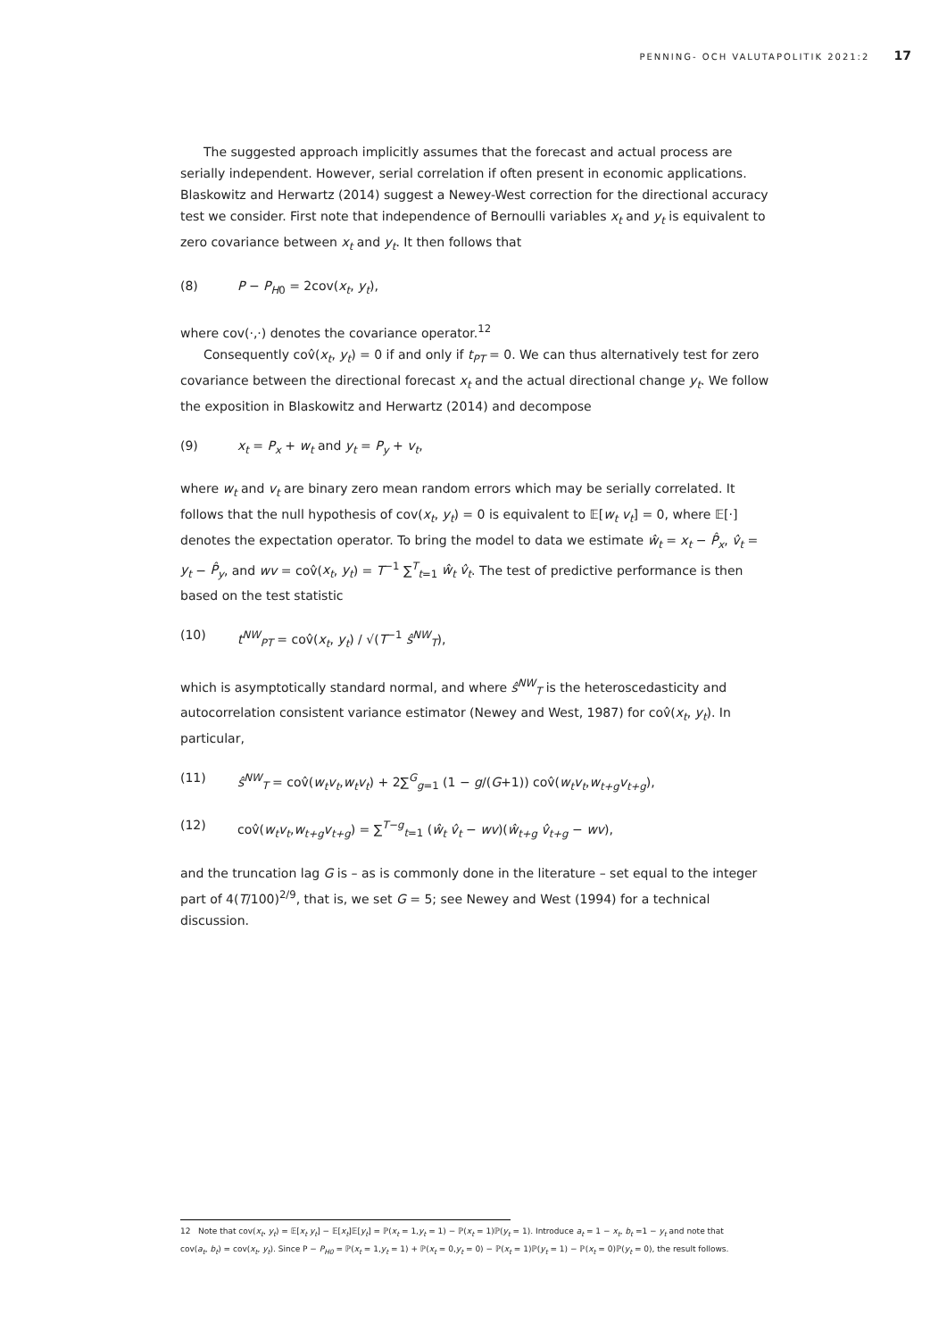PENNING- OCH VALUTAPOLITIK 2021:2 17
The suggested approach implicitly assumes that the forecast and actual process are serially independent. However, serial correlation if often present in economic applications. Blaskowitz and Herwartz (2014) suggest a Newey-West correction for the directional accuracy test we consider. First note that independence of Bernoulli variables x<sub>t</sub> and y<sub>t</sub> is equivalent to zero covariance between x<sub>t</sub> and y<sub>t</sub>. It then follows that
(8) P − P<sub>H0</sub> = 2cov(x<sub>t</sub>, y<sub>t</sub>),
where cov(·,·) denotes the covariance operator.<sup>12</sup>
Consequently cov̂(x<sub>t</sub>, y<sub>t</sub>) = 0 if and only if t<sub>PT</sub> = 0. We can thus alternatively test for zero covariance between the directional forecast x<sub>t</sub> and the actual directional change y<sub>t</sub>. We follow the exposition in Blaskowitz and Herwartz (2014) and decompose
(9) x<sub>t</sub> = P<sub>x</sub> + w<sub>t</sub> and y<sub>t</sub> = P<sub>y</sub> + v<sub>t</sub>,
where w<sub>t</sub> and v<sub>t</sub> are binary zero mean random errors which may be serially correlated. It follows that the null hypothesis of cov(x<sub>t</sub>, y<sub>t</sub>) = 0 is equivalent to 𝔼[w<sub>t</sub> v<sub>t</sub>] = 0, where 𝔼[·] denotes the expectation operator. To bring the model to data we estimate ŵ<sub>t</sub> = x<sub>t</sub> − P̂<sub>x</sub>, v̂<sub>t</sub> = y<sub>t</sub> − P̂<sub>y</sub>, and wv = cov̂(x<sub>t</sub>, y<sub>t</sub>) = T<sup>−1</sup> ∑<sup>T</sup><sub>t=1</sub> ŵ<sub>t</sub> v̂<sub>t</sub>. The test of predictive performance is then based on the test statistic
(10) t<sup>NW</sup><sub>PT</sub> = cov̂(x<sub>t</sub>, y<sub>t</sub>) / √(T<sup>−1</sup> ŝ<sup>NW</sup><sub>T</sub>),
which is asymptotically standard normal, and where ŝ<sup>NW</sup><sub>T</sub> is the heteroscedasticity and autocorrelation consistent variance estimator (Newey and West, 1987) for cov̂(x<sub>t</sub>, y<sub>t</sub>). In particular,
(11) ŝ<sup>NW</sup><sub>T</sub> = cov̂(w<sub>t</sub>v<sub>t</sub>,w<sub>t</sub>v<sub>t</sub>) + 2∑<sup>G</sup><sub>g=1</sub> (1 − g/(G+1)) cov̂(w<sub>t</sub>v<sub>t</sub>,w<sub>t+g</sub>v<sub>t+g</sub>),
(12) cov̂(w<sub>t</sub>v<sub>t</sub>,w<sub>t+g</sub>v<sub>t+g</sub>) = ∑<sup>T−g</sup><sub>t=1</sub> (ŵ<sub>t</sub> v̂<sub>t</sub> − wv)(ŵ<sub>t+g</sub> v̂<sub>t+g</sub> − wv),
and the truncation lag G is – as is commonly done in the literature – set equal to the integer part of 4(T/100)<sup>2/9</sup>, that is, we set G = 5; see Newey and West (1994) for a technical discussion.
12 Note that cov(x<sub>t</sub>, y<sub>t</sub>) = 𝔼[x<sub>t</sub> y<sub>t</sub>] − 𝔼[x<sub>t</sub>]𝔼[y<sub>t</sub>] = ℙ(x<sub>t</sub> = 1,y<sub>t</sub> = 1) − ℙ(x<sub>t</sub> = 1)ℙ(y<sub>t</sub> = 1). Introduce a<sub>t</sub> = 1 − x<sub>t</sub>, b<sub>t</sub> =1 − y<sub>t</sub> and note that cov(a<sub>t</sub>, b<sub>t</sub>) = cov(x<sub>t</sub>, y<sub>t</sub>). Since P − P<sub>H0</sub> = ℙ(x<sub>t</sub> = 1,y<sub>t</sub> = 1) + ℙ(x<sub>t</sub> = 0,y<sub>t</sub> = 0) − ℙ(x<sub>t</sub> = 1)ℙ(y<sub>t</sub> = 1) − ℙ(x<sub>t</sub> = 0)ℙ(y<sub>t</sub> = 0), the result follows.